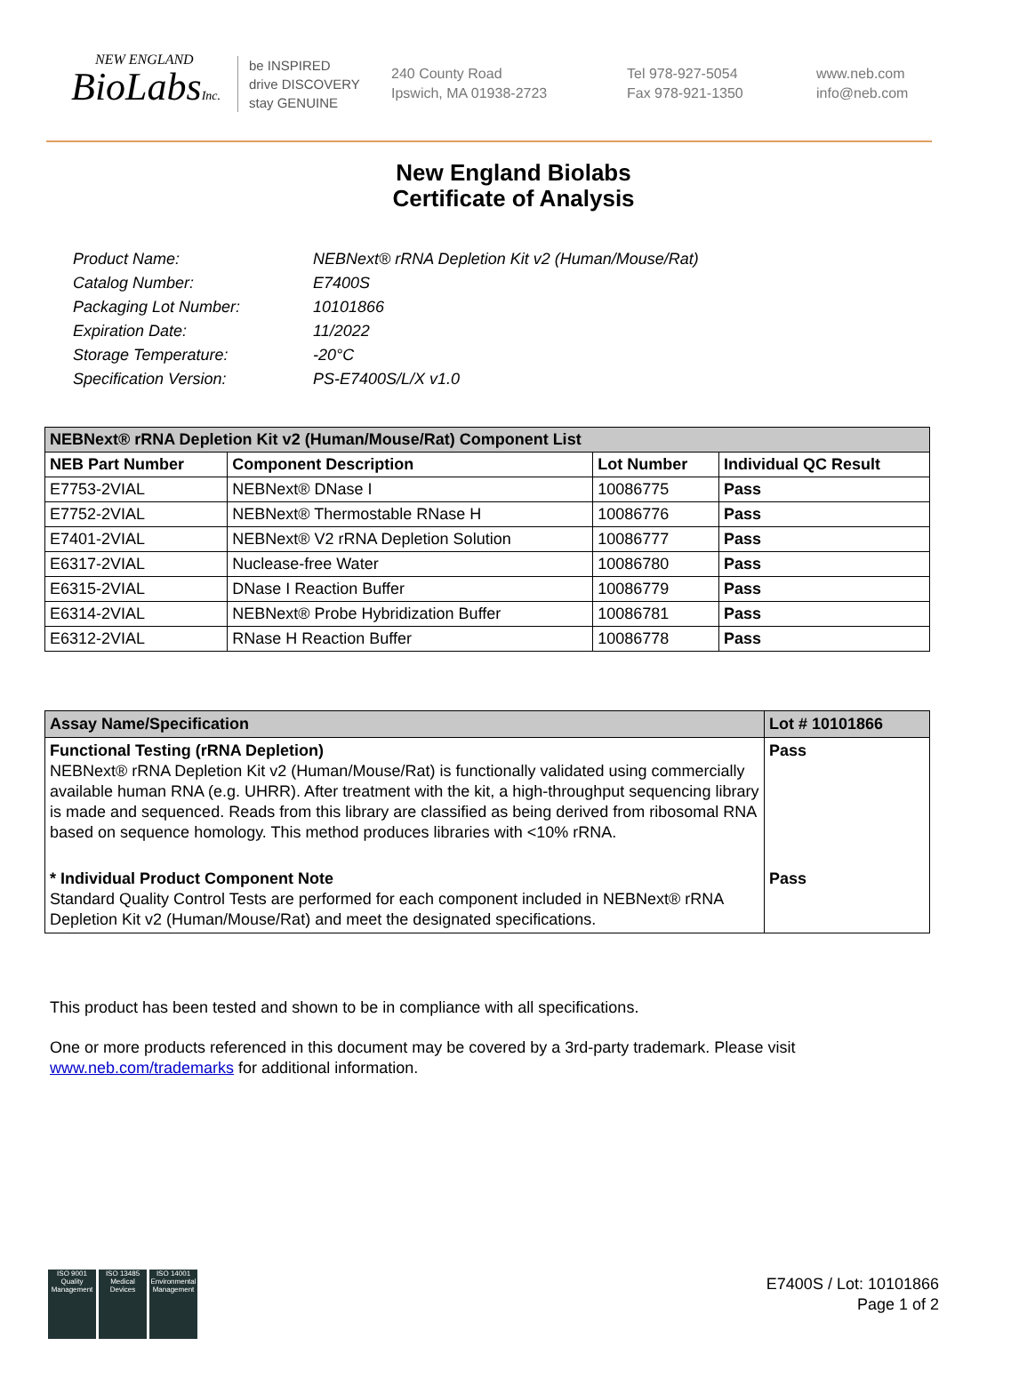NEW ENGLAND
BioLabsInc.
be INSPIRED
drive DISCOVERY
stay GENUINE
240 County Road
Ipswich, MA 01938-2723
Tel 978-927-5054
Fax 978-921-1350
www.neb.com
info@neb.com
New England Biolabs
Certificate of Analysis
| Product Name: | NEBNext® rRNA Depletion Kit v2 (Human/Mouse/Rat) |
| Catalog Number: | E7400S |
| Packaging Lot Number: | 10101866 |
| Expiration Date: | 11/2022 |
| Storage Temperature: | -20°C |
| Specification Version: | PS-E7400S/L/X v1.0 |
| NEBNext® rRNA Depletion Kit v2 (Human/Mouse/Rat) Component List | | | |
| NEB Part Number | Component Description | Lot Number | Individual QC Result |
| E7753-2VIAL | NEBNext® DNase I | 10086775 | Pass |
| E7752-2VIAL | NEBNext® Thermostable RNase H | 10086776 | Pass |
| E7401-2VIAL | NEBNext® V2 rRNA Depletion Solution | 10086777 | Pass |
| E6317-2VIAL | Nuclease-free Water | 10086780 | Pass |
| E6315-2VIAL | DNase I Reaction Buffer | 10086779 | Pass |
| E6314-2VIAL | NEBNext® Probe Hybridization Buffer | 10086781 | Pass |
| E6312-2VIAL | RNase H Reaction Buffer | 10086778 | Pass |
| Assay Name/Specification | Lot # 10101866 |
| Functional Testing (rRNA Depletion) NEBNext® rRNA Depletion Kit v2 (Human/Mouse/Rat) is functionally validated using commercially available human RNA (e.g. UHRR). After treatment with the kit, a high-throughput sequencing library is made and sequenced. Reads from this library are classified as being derived from ribosomal RNA based on sequence homology. This method produces libraries with <10% rRNA. | Pass |
| * Individual Product Component Note Standard Quality Control Tests are performed for each component included in NEBNext® rRNA Depletion Kit v2 (Human/Mouse/Rat) and meet the designated specifications. | Pass |
This product has been tested and shown to be in compliance with all specifications.
One or more products referenced in this document may be covered by a 3rd-party trademark. Please visit
www.neb.com/trademarks for additional information.
ISO 9001
Quality Management
ISO 13485
Medical Devices
ISO 14001
Environmental Management
E7400S / Lot: 10101866
Page 1 of 2